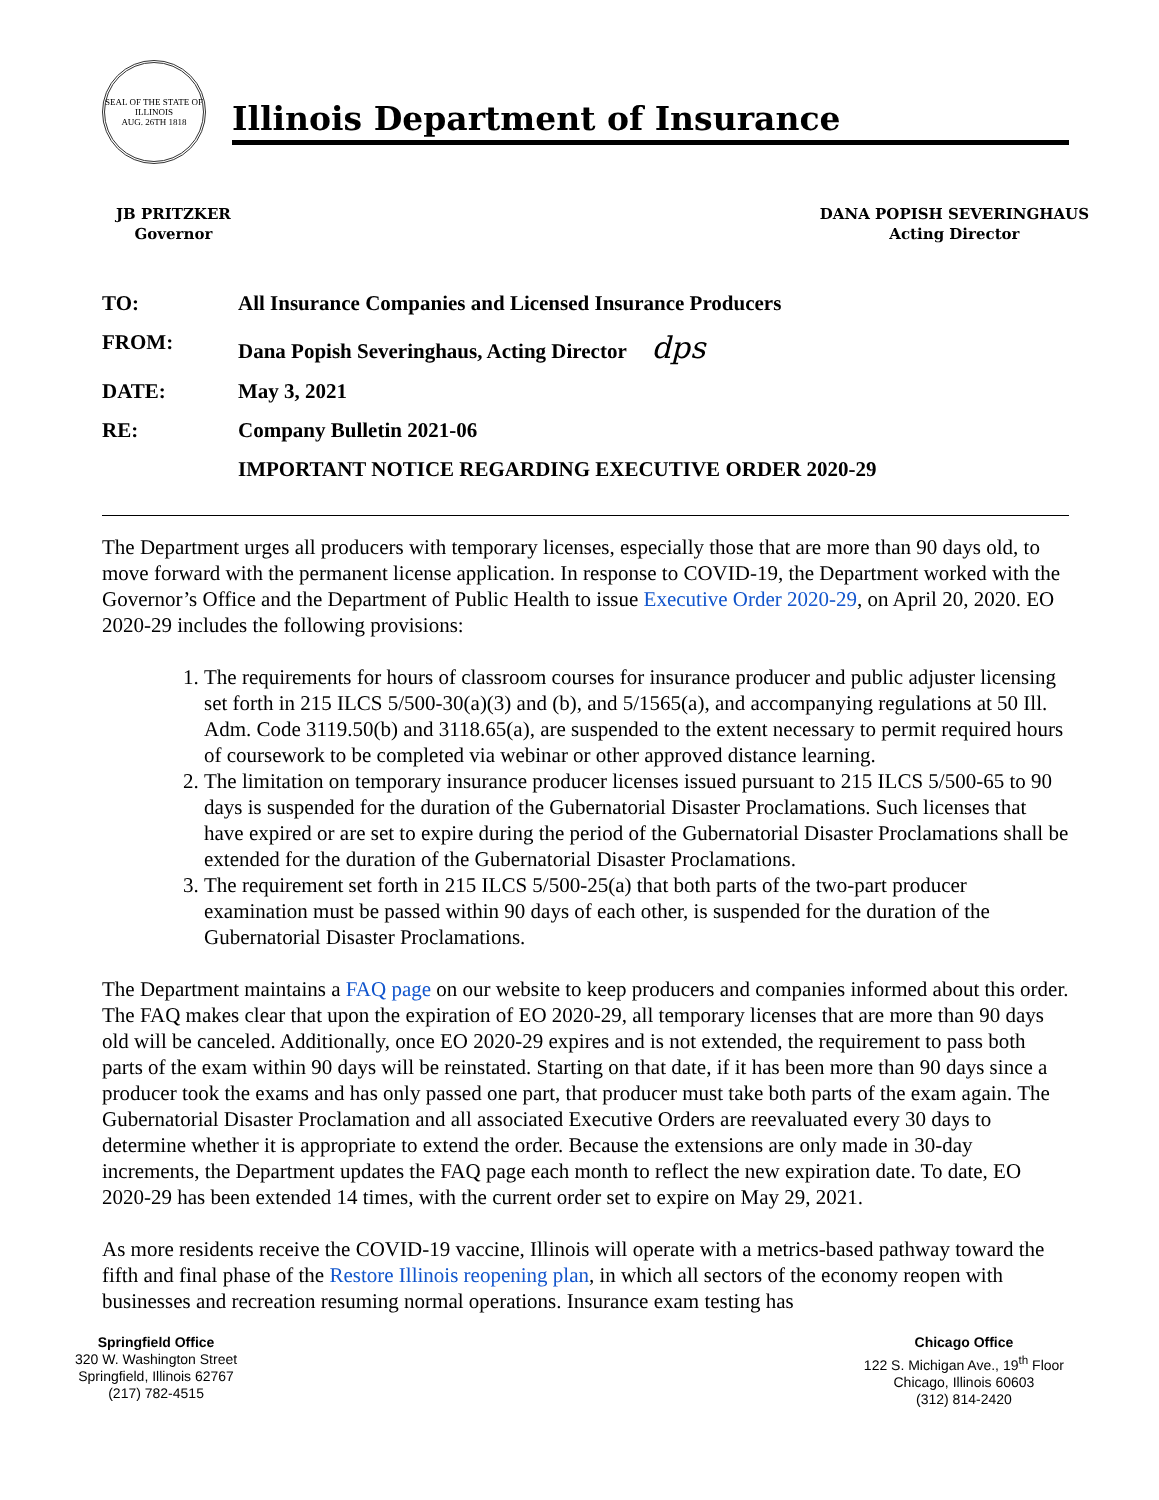SEAL OF THE STATE OF ILLINOIS
AUG. 26TH 1818
Illinois Department of Insurance
JB PRITZKER
Governor
DANA POPISH SEVERINGHAUS
Acting Director
| TO: | All Insurance Companies and Licensed Insurance Producers |
| FROM: | Dana Popish Severinghaus, Acting Director dps |
| DATE: | May 3, 2021 |
| RE: | Company Bulletin 2021-06 |
| | IMPORTANT NOTICE REGARDING EXECUTIVE ORDER 2020-29 |
The Department urges all producers with temporary licenses, especially those that are more than 90 days old, to move forward with the permanent license application. In response to COVID-19, the Department worked with the Governor’s Office and the Department of Public Health to issue Executive Order 2020-29, on April 20, 2020. EO 2020-29 includes the following provisions:
1. The requirements for hours of classroom courses for insurance producer and public adjuster licensing set forth in 215 ILCS 5/500-30(a)(3) and (b), and 5/1565(a), and accompanying regulations at 50 Ill. Adm. Code 3119.50(b) and 3118.65(a), are suspended to the extent necessary to permit required hours of coursework to be completed via webinar or other approved distance learning.
2. The limitation on temporary insurance producer licenses issued pursuant to 215 ILCS 5/500-65 to 90 days is suspended for the duration of the Gubernatorial Disaster Proclamations. Such licenses that have expired or are set to expire during the period of the Gubernatorial Disaster Proclamations shall be extended for the duration of the Gubernatorial Disaster Proclamations.
3. The requirement set forth in 215 ILCS 5/500-25(a) that both parts of the two-part producer examination must be passed within 90 days of each other, is suspended for the duration of the Gubernatorial Disaster Proclamations.
The Department maintains a FAQ page on our website to keep producers and companies informed about this order. The FAQ makes clear that upon the expiration of EO 2020-29, all temporary licenses that are more than 90 days old will be canceled. Additionally, once EO 2020-29 expires and is not extended, the requirement to pass both parts of the exam within 90 days will be reinstated. Starting on that date, if it has been more than 90 days since a producer took the exams and has only passed one part, that producer must take both parts of the exam again. The Gubernatorial Disaster Proclamation and all associated Executive Orders are reevaluated every 30 days to determine whether it is appropriate to extend the order. Because the extensions are only made in 30-day increments, the Department updates the FAQ page each month to reflect the new expiration date. To date, EO 2020-29 has been extended 14 times, with the current order set to expire on May 29, 2021.
As more residents receive the COVID-19 vaccine, Illinois will operate with a metrics-based pathway toward the fifth and final phase of the Restore Illinois reopening plan, in which all sectors of the economy reopen with businesses and recreation resuming normal operations. Insurance exam testing has
Springfield Office
320 W. Washington Street
Springfield, Illinois 62767
(217) 782-4515
Chicago Office
122 S. Michigan Ave., 19<sup>th</sup> Floor
Chicago, Illinois 60603
(312) 814-2420